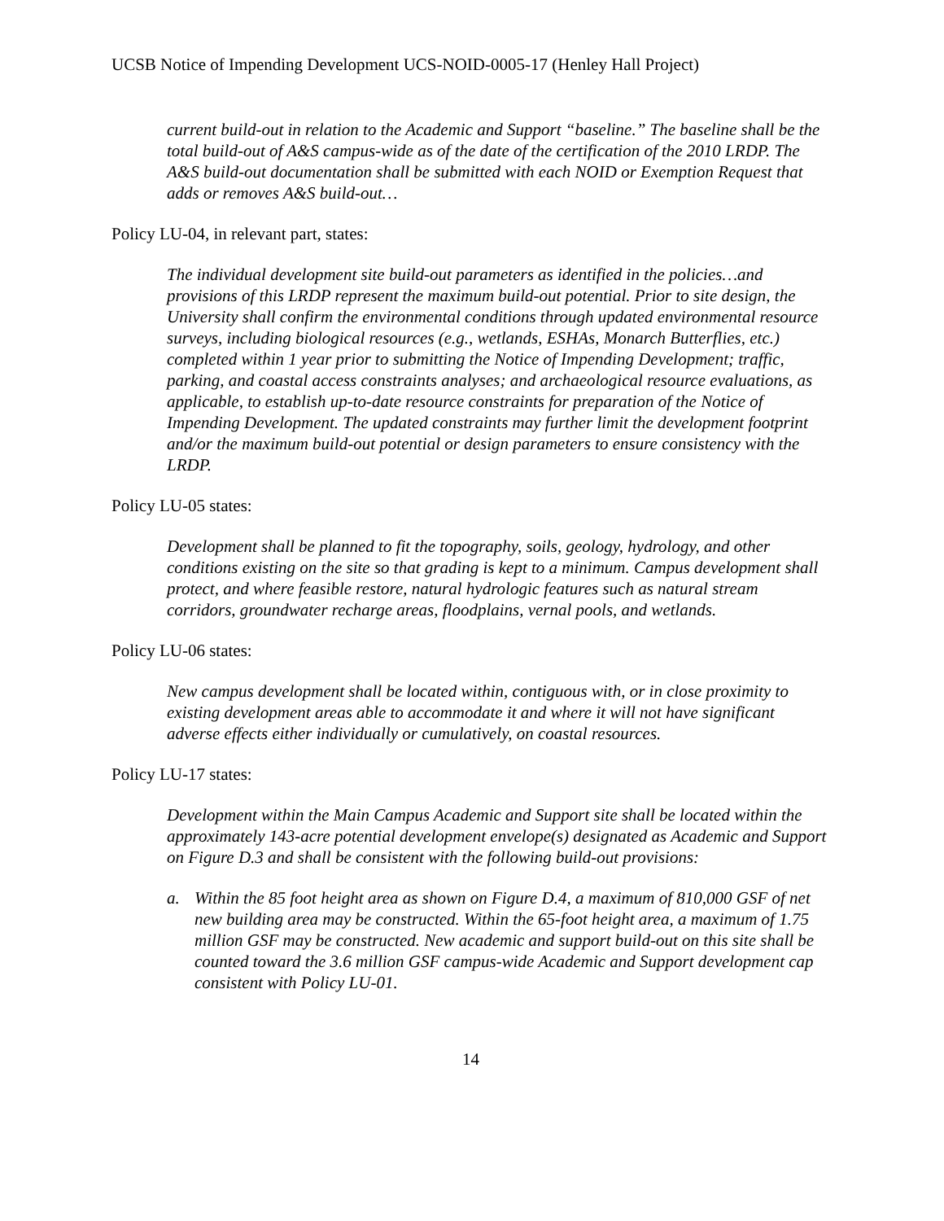UCSB Notice of Impending Development UCS-NOID-0005-17 (Henley Hall Project)
current build-out in relation to the Academic and Support “baseline.” The baseline shall be the total build-out of A&S campus-wide as of the date of the certification of the 2010 LRDP. The A&S build-out documentation shall be submitted with each NOID or Exemption Request that adds or removes A&S build-out…
Policy LU-04, in relevant part, states:
The individual development site build-out parameters as identified in the policies…and provisions of this LRDP represent the maximum build-out potential. Prior to site design, the University shall confirm the environmental conditions through updated environmental resource surveys, including biological resources (e.g., wetlands, ESHAs, Monarch Butterflies, etc.) completed within 1 year prior to submitting the Notice of Impending Development; traffic, parking, and coastal access constraints analyses; and archaeological resource evaluations, as applicable, to establish up-to-date resource constraints for preparation of the Notice of Impending Development. The updated constraints may further limit the development footprint and/or the maximum build-out potential or design parameters to ensure consistency with the LRDP.
Policy LU-05 states:
Development shall be planned to fit the topography, soils, geology, hydrology, and other conditions existing on the site so that grading is kept to a minimum. Campus development shall protect, and where feasible restore, natural hydrologic features such as natural stream corridors, groundwater recharge areas, floodplains, vernal pools, and wetlands.
Policy LU-06 states:
New campus development shall be located within, contiguous with, or in close proximity to existing development areas able to accommodate it and where it will not have significant adverse effects either individually or cumulatively, on coastal resources.
Policy LU-17 states:
Development within the Main Campus Academic and Support site shall be located within the approximately 143-acre potential development envelope(s) designated as Academic and Support on Figure D.3 and shall be consistent with the following build-out provisions:
a. Within the 85 foot height area as shown on Figure D.4, a maximum of 810,000 GSF of net new building area may be constructed. Within the 65-foot height area, a maximum of 1.75 million GSF may be constructed. New academic and support build-out on this site shall be counted toward the 3.6 million GSF campus-wide Academic and Support development cap consistent with Policy LU-01.
14